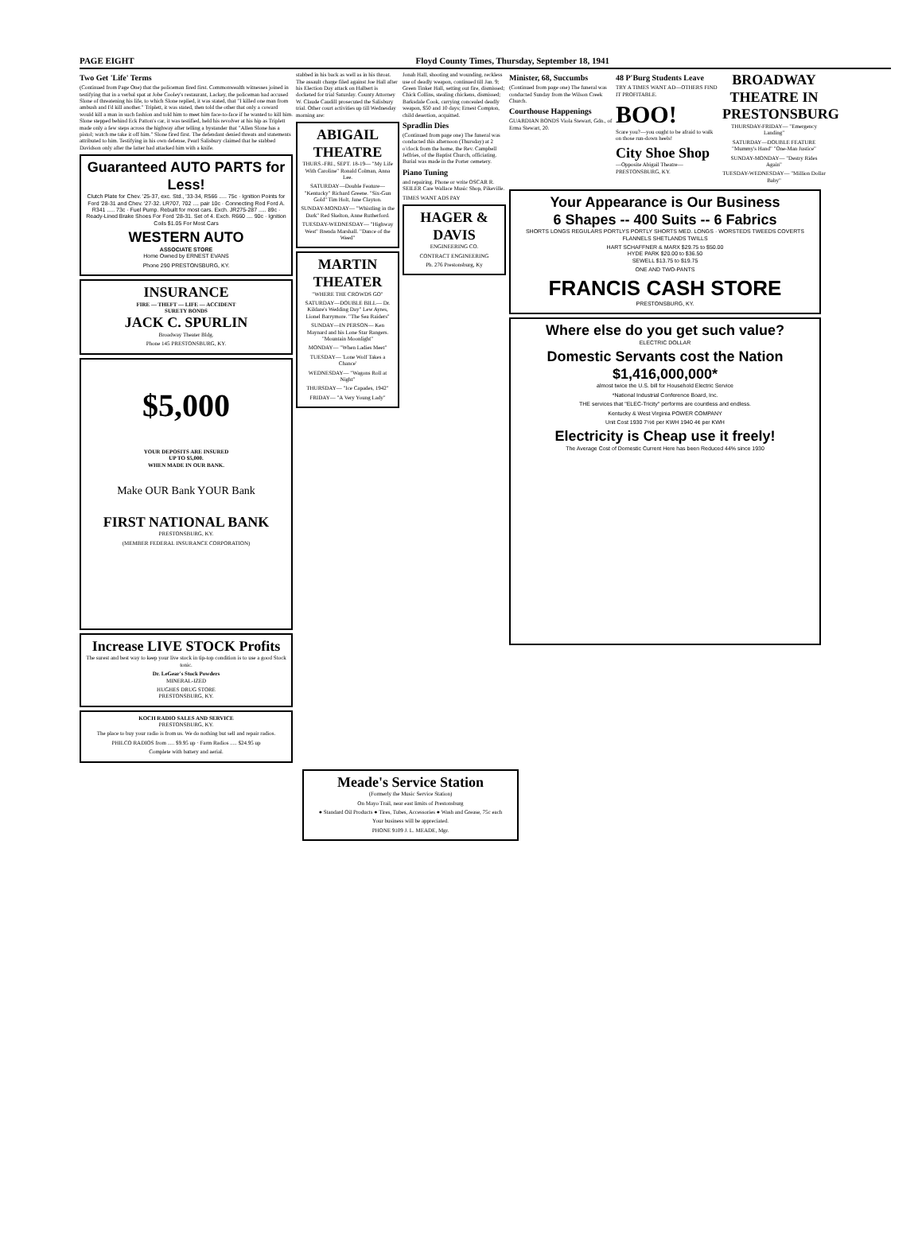PAGE EIGHT Floyd County Times, Thursday, September 18, 1941
Two Get 'Life' Terms
(Continued from Page One) that the policeman fired first. Commonwealth witnesses joined in testifying that in a verbal spat at Jobe Cooley's restaurant, Lackey, the policeman had accused Slone of threatening his life, to which Slone replied, it was stated, that "I killed one man from ambush and I'd kill another." Triplett, it was stated, then told the other that only a coward would kill a man in such fashion and told him to meet him face-to-face if he wanted to kill him. Slone stepped behind Eck Patton's car, it was testified, held his revolver at his hip as Triplett made only a few steps across the highway after telling a bystander that "Allen Slone has a pistol; watch me take it off him." Slone fired first. The defendant denied threats and statements attributed to him. Testifying in his own defense, Pearl Salisbury claimed that he stabbed Davidson only after the latter had attacked him with a knife.
Guaranteed AUTO PARTS for Less!
Clutch Plate for Chev. '25-37, exc. Std., '33-34, R566 ..... 75c · Ignition Points for Ford '28-31 and Chev. '27-32. LR707, 702 .... pair 10c · Connecting Rod Ford A. R341 ..... 73c · Fuel Pump. Rebuilt for most cars. Exch. JR275-287 ..... 89c · Ready-Lined Brake Shoes For Ford '28-31. Set of 4. Exch. R660 .... 90c · Ignition Coils $1.05 For Most Cars
WESTERN AUTO
ASSOCIATE STORE
Home Owned by ERNEST EVANS
Phone 290 PRESTONSBURG, KY.
INSURANCE
FIRE — THEFT — LIFE — ACCIDENT
SURETY BONDS
JACK C. SPURLIN
Broadway Theater Bldg.
Phone 145 PRESTONSBURG, KY.
$5,000
YOUR DEPOSITS ARE INSURED
UP TO $5,000.
WHEN MADE IN OUR BANK.
Make OUR Bank YOUR Bank
FIRST NATIONAL BANK
PRESTONSBURG, KY.
(MEMBER FEDERAL INSURANCE CORPORATION)
Increase LIVE STOCK Profits
The surest and best way to keep your live stock in tip-top condition is to use a good Stock tonic.
Dr. LeGear's Stock Powders
MINERAL-IZED
HUGHES DRUG STORE
PRESTONSBURG, KY.
KOCH RADIO SALES AND SERVICE
PRESTONSBURG, KY.
The place to buy your radio is from us. We do nothing but sell and repair radios.
PHILCO RADIOS from ..... $9.95 up · Farm Radios ..... $24.95 up
Complete with battery and aerial.
stabbed in his back as well as in his throat. The assault charge filed against Joe Hall after his Election Day attack on Halbert is docketed for trial Saturday. County Attorney W. Claude Caudill prosecuted the Salisbury trial. Other court activities up till Wednesday morning are:
ABIGAIL THEATRE
THURS.-FRI., SEPT. 18-19— "My Life With Caroline" Ronald Colman, Anna Lee.
SATURDAY—Double Feature— "Kentucky" Richard Greene. "Six-Gun Gold" Tim Holt, Jane Clayton.
SUNDAY-MONDAY— "Whistling in the Dark" Red Skelton, Anne Rutherford.
TUESDAY-WEDNESDAY— "Highway West" Brenda Marshall. "Dance of the Weed"
MARTIN THEATER
"WHERE THE CROWDS GO"
SATURDAY—DOUBLE BILL— Dr. Kildare's Wedding Day" Lew Ayres, Lionel Barrymore. "The Sea Raiders"
SUNDAY—IN PERSON— Ken Maynard and his Lone Star Rangers. "Mountain Moonlight"
MONDAY— "When Ladies Meet"
TUESDAY— 'Lone Wolf Takes a Chance'
WEDNESDAY— "Wagons Roll at Night"
THURSDAY— "Ice Capades, 1942"
FRIDAY— "A Very Young Lady"
Jonah Hall, shooting and wounding, reckless use of deadly weapon, continued till Jan. 9; Green Tinker Hall, setting out fire, dismissed; Chick Collins, stealing chickens, dismissed; Barksdale Cook, carrying concealed deadly weapon, $50 and 10 days; Ernest Compton, child desertion, acquitted.
Spradlin Dies
(Continued from page one) The funeral was conducted this afternoon (Thursday) at 2 o'clock from the home, the Rev. Campbell Jeffries, of the Baptist Church, officiating. Burial was made in the Porter cemetery.
Piano Tuning
and repairing. Phone or write OSCAR R. SEILER Care Wallace Music Shop, Pikeville.
TIMES WANT ADS PAY
HAGER & DAVIS
ENGINEERING CO.
CONTRACT ENGINEERING
Ph. 276 Prestonsburg, Ky
Minister, 68, Succumbs
(Continued from page one) The funeral was conducted Sunday from the Wilson Creek Church.
Courthouse Happenings
GUARDIAN BONDS Viola Stewart, Gdn., of Erma Stewart, 20.
48 P'Burg Students Leave
TRY A TIMES WANT AD—OTHERS FIND IT PROFITABLE.
BOO!
Scare you?—you ought to be afraid to walk on those run-down heels!
City Shoe Shop
—Opposite Abigail Theatre— PRESTONSBURG, KY.
BROADWAY THEATRE IN PRESTONSBURG
THURSDAY-FRIDAY— "Emergency Landing"
SATURDAY—DOUBLE FEATURE "Mummy's Hand" "One-Man Justice"
SUNDAY-MONDAY— "Destry Rides Again"
TUESDAY-WEDNESDAY— "Million Dollar Baby"
Your Appearance is Our Business
6 Shapes -- 400 Suits -- 6 Fabrics
SHORTS LONGS REGULARS PORTLYS PORTLY SHORTS MED. LONGS · WORSTEDS TWEEDS COVERTS FLANNELS SHETLANDS TWILLS
HART SCHAFFNER & MARX $29.75 to $50.00
HYDE PARK $20.00 to $36.50
SEWELL $13.75 to $19.75
ONE AND TWO-PANTS
FRANCIS CASH STORE
PRESTONSBURG, KY.
Where else do you get such value?
ELECTRIC DOLLAR
Domestic Servants cost the Nation $1,416,000,000*
almost twice the U.S. bill for Household Electric Service
*National Industrial Conference Board, Inc.
THE services that "ELEC-Tricity" performs are countless and endless.
Kentucky & West Virginia POWER COMPANY
Unit Cost 1930 7½¢ per KWH 1940 4¢ per KWH
Electricity is Cheap use it freely!
The Average Cost of Domestic Current Here has been Reduced 44% since 1930
Meade's Service Station
(Formerly the Music Service Station)
On Mayo Trail, near east limits of Prestonsburg
● Standard Oil Products ● Tires, Tubes, Accessories ● Wash and Grease, 75c each
Your business will be appreciated.
PHONE 9109 J. L. MEADE, Mgr.